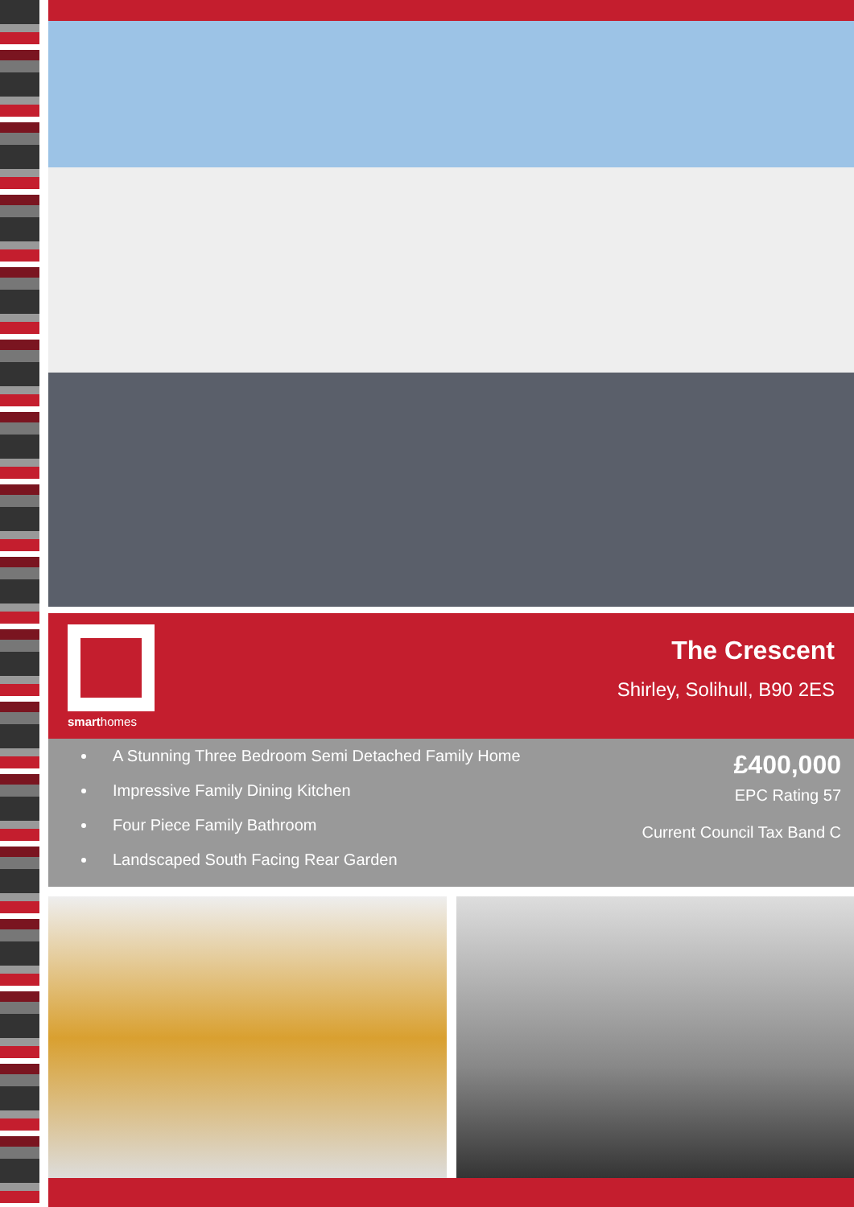smarthomes
The Crescent
Shirley, Solihull, B90 2ES
A Stunning Three Bedroom Semi Detached Family Home
Impressive Family Dining Kitchen
Four Piece Family Bathroom
Landscaped South Facing Rear Garden
£400,000
EPC Rating 57
Current Council Tax Band C